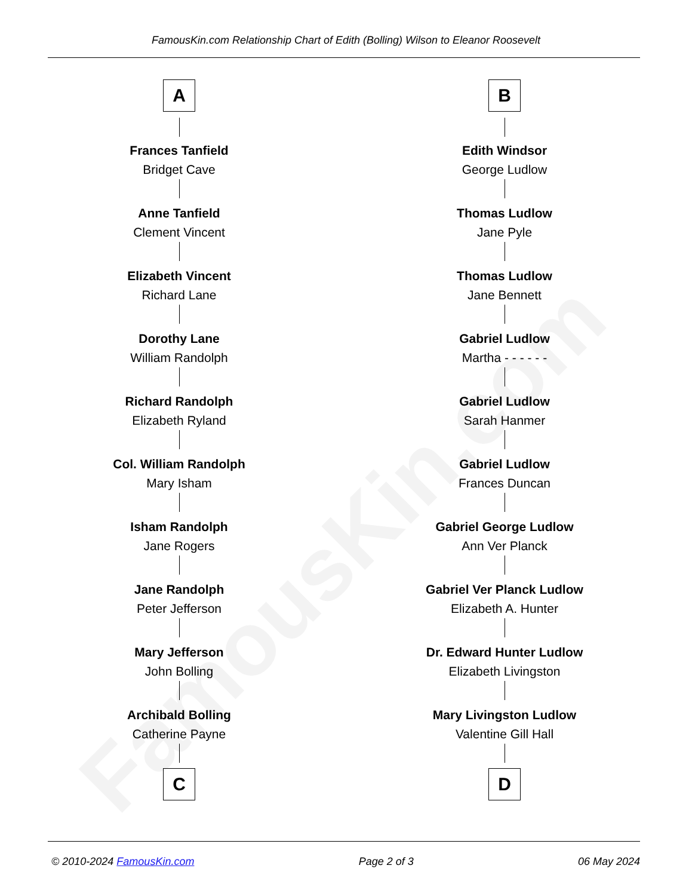FamousKin.com
FamousKin.com Relationship Chart of Edith (Bolling) Wilson to Eleanor Roosevelt
A
Frances Tanfield
Bridget Cave
Anne Tanfield
Clement Vincent
Elizabeth Vincent
Richard Lane
Dorothy Lane
William Randolph
Richard Randolph
Elizabeth Ryland
Col. William Randolph
Mary Isham
Isham Randolph
Jane Rogers
Jane Randolph
Peter Jefferson
Mary Jefferson
John Bolling
Archibald Bolling
Catherine Payne
C
B
Edith Windsor
George Ludlow
Thomas Ludlow
Jane Pyle
Thomas Ludlow
Jane Bennett
Gabriel Ludlow
Martha - - - - - -
Gabriel Ludlow
Sarah Hanmer
Gabriel Ludlow
Frances Duncan
Gabriel George Ludlow
Ann Ver Planck
Gabriel Ver Planck Ludlow
Elizabeth A. Hunter
Dr. Edward Hunter Ludlow
Elizabeth Livingston
Mary Livingston Ludlow
Valentine Gill Hall
D
© 2010-2024 FamousKin.com Page 2 of 3 06 May 2024